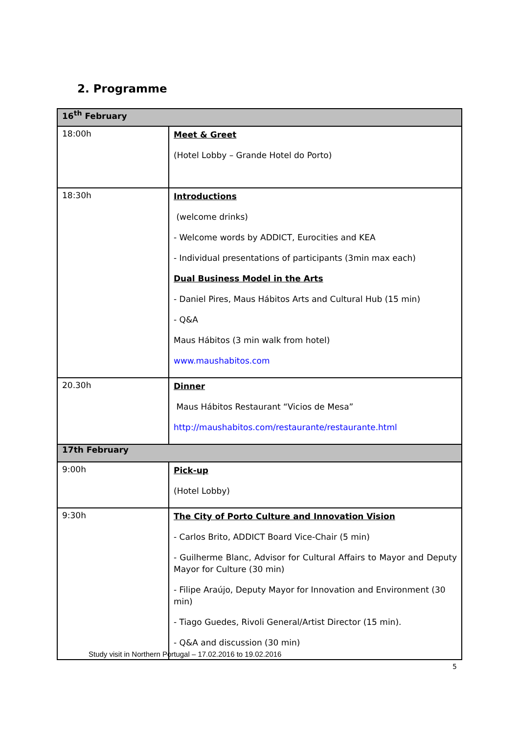2. Programme
| 16<sup>th</sup> February | |
| --- | --- |
| 18:00h | Meet & Greet (Hotel Lobby – Grande Hotel do Porto) |
| 18:30h | Introductions (welcome drinks) - Welcome words by ADDICT, Eurocities and KEA - Individual presentations of participants (3min max each) Dual Business Model in the Arts - Daniel Pires, Maus Hábitos Arts and Cultural Hub (15 min) - Q&A Maus Hábitos (3 min walk from hotel) www.maushabitos.com |
| 20.30h | Dinner Maus Hábitos Restaurant “Vicios de Mesa” http://maushabitos.com/restaurante/restaurante.html |
| 17th February | |
| 9:00h | Pick-up (Hotel Lobby) |
| 9:30h | The City of Porto Culture and Innovation Vision - Carlos Brito, ADDICT Board Vice-Chair (5 min) - Guilherme Blanc, Advisor for Cultural Affairs to Mayor and Deputy Mayor for Culture (30 min) - Filipe Araújo, Deputy Mayor for Innovation and Environment (30 min) - Tiago Guedes, Rivoli General/Artist Director (15 min). - Q&A and discussion (30 min) |
Study visit in Northern Portugal – 17.02.2016 to 19.02.2016
5